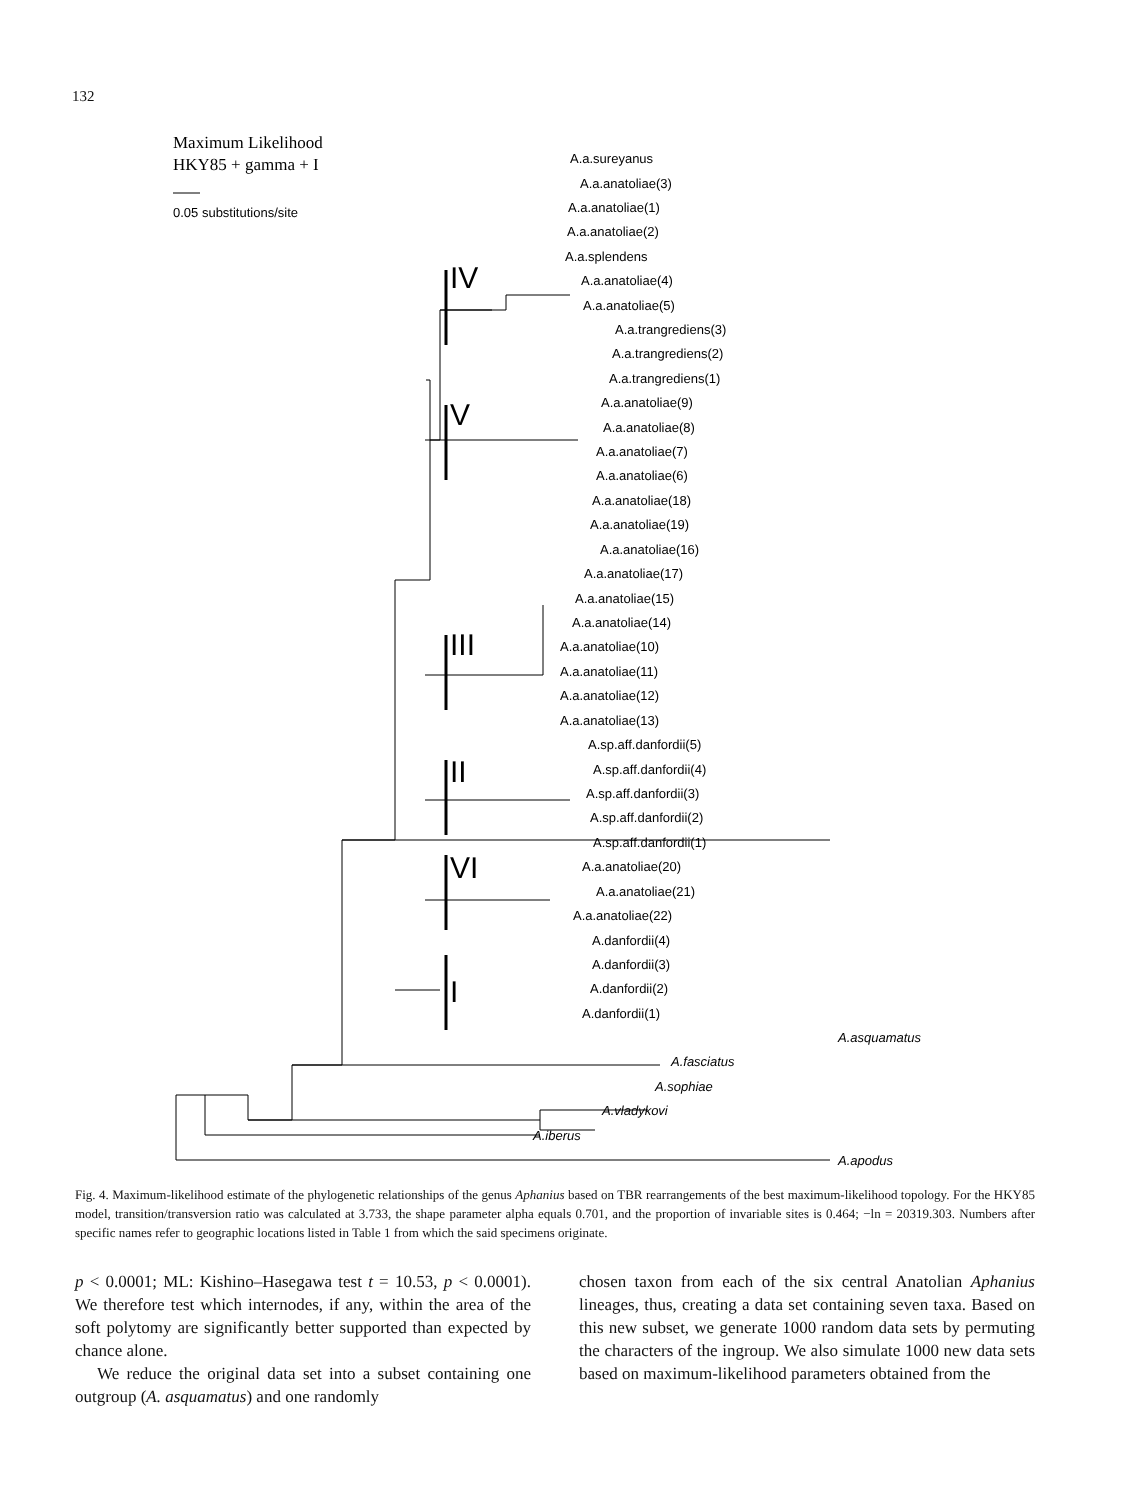132
Maximum Likelihood
HKY85 + gamma + I
0.05 substitutions/site
IV
V
III
II
VI
I
A.a.sureyanus
A.a.anatoliae(3)
A.a.anatoliae(1)
A.a.anatoliae(2)
A.a.splendens
A.a.anatoliae(4)
A.a.anatoliae(5)
A.a.trangrediens(3)
A.a.trangrediens(2)
A.a.trangrediens(1)
A.a.anatoliae(9)
A.a.anatoliae(8)
A.a.anatoliae(7)
A.a.anatoliae(6)
A.a.anatoliae(18)
A.a.anatoliae(19)
A.a.anatoliae(16)
A.a.anatoliae(17)
A.a.anatoliae(15)
A.a.anatoliae(14)
A.a.anatoliae(10)
A.a.anatoliae(11)
A.a.anatoliae(12)
A.a.anatoliae(13)
A.sp.aff.danfordii(5)
A.sp.aff.danfordii(4)
A.sp.aff.danfordii(3)
A.sp.aff.danfordii(2)
A.sp.aff.danfordii(1)
A.a.anatoliae(20)
A.a.anatoliae(21)
A.a.anatoliae(22)
A.danfordii(4)
A.danfordii(3)
A.danfordii(2)
A.danfordii(1)
A.asquamatus
A.fasciatus
A.sophiae
A.vladykovi
A.iberus
A.apodus
Fig. 4. Maximum-likelihood estimate of the phylogenetic relationships of the genus Aphanius based on TBR rearrangements of the best maximum-likelihood topology. For the HKY85 model, transition/transversion ratio was calculated at 3.733, the shape parameter alpha equals 0.701, and the proportion of invariable sites is 0.464; −ln = 20319.303. Numbers after specific names refer to geographic locations listed in Table 1 from which the said specimens originate.
p < 0.0001; ML: Kishino–Hasegawa test t = 10.53, p < 0.0001). We therefore test which internodes, if any, within the area of the soft polytomy are significantly better supported than expected by chance alone.
We reduce the original data set into a subset containing one outgroup (A. asquamatus) and one randomly
chosen taxon from each of the six central Anatolian Aphanius lineages, thus, creating a data set containing seven taxa. Based on this new subset, we generate 1000 random data sets by permuting the characters of the ingroup. We also simulate 1000 new data sets based on maximum-likelihood parameters obtained from the